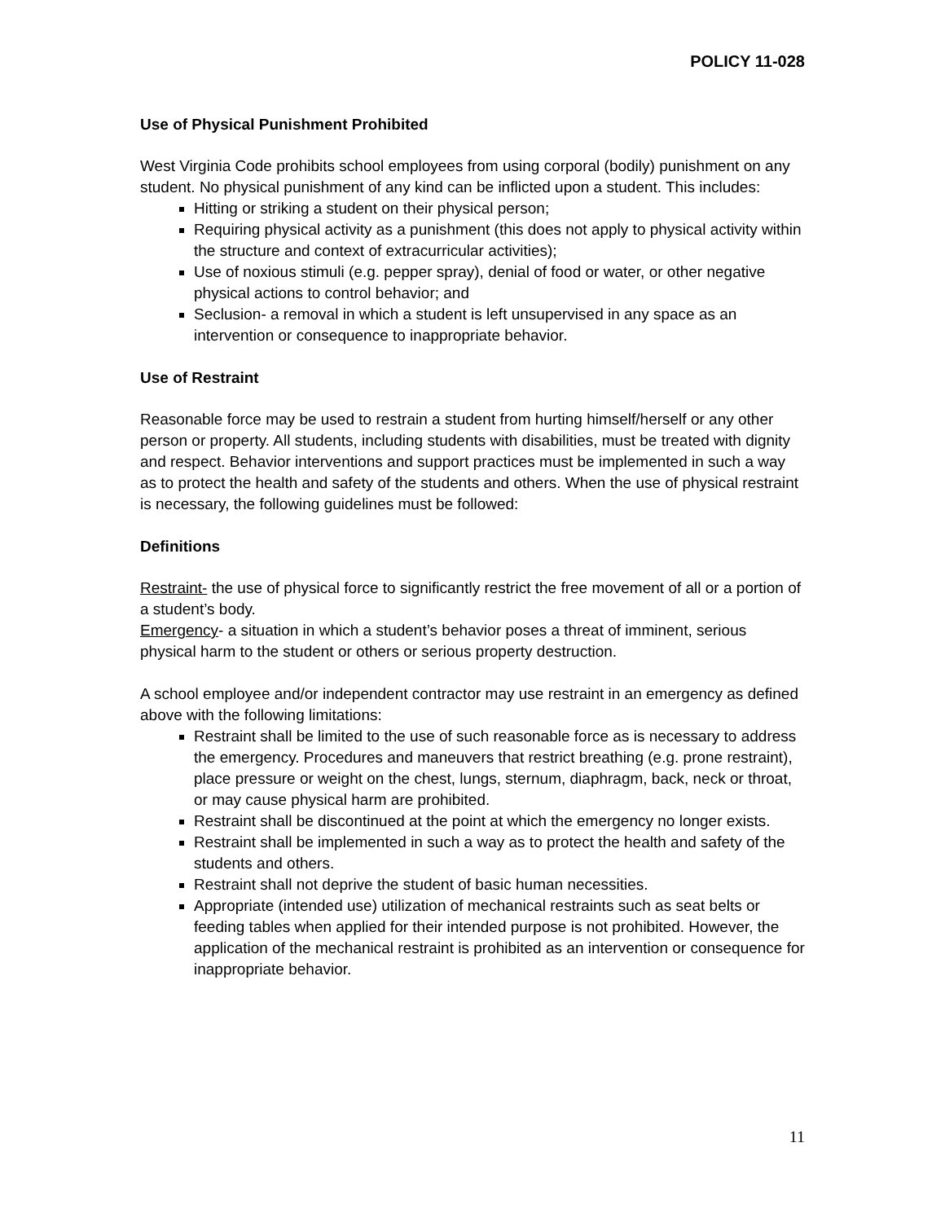POLICY 11-028
Use of Physical Punishment Prohibited
West Virginia Code prohibits school employees from using corporal (bodily) punishment on any student. No physical punishment of any kind can be inflicted upon a student. This includes:
Hitting or striking a student on their physical person;
Requiring physical activity as a punishment (this does not apply to physical activity within the structure and context of extracurricular activities);
Use of noxious stimuli (e.g. pepper spray), denial of food or water, or other negative physical actions to control behavior; and
Seclusion- a removal in which a student is left unsupervised in any space as an intervention or consequence to inappropriate behavior.
Use of Restraint
Reasonable force may be used to restrain a student from hurting himself/herself or any other person or property. All students, including students with disabilities, must be treated with dignity and respect. Behavior interventions and support practices must be implemented in such a way as to protect the health and safety of the students and others. When the use of physical restraint is necessary, the following guidelines must be followed:
Definitions
Restraint- the use of physical force to significantly restrict the free movement of all or a portion of a student’s body.
Emergency- a situation in which a student’s behavior poses a threat of imminent, serious physical harm to the student or others or serious property destruction.
A school employee and/or independent contractor may use restraint in an emergency as defined above with the following limitations:
Restraint shall be limited to the use of such reasonable force as is necessary to address the emergency. Procedures and maneuvers that restrict breathing (e.g. prone restraint), place pressure or weight on the chest, lungs, sternum, diaphragm, back, neck or throat, or may cause physical harm are prohibited.
Restraint shall be discontinued at the point at which the emergency no longer exists.
Restraint shall be implemented in such a way as to protect the health and safety of the students and others.
Restraint shall not deprive the student of basic human necessities.
Appropriate (intended use) utilization of mechanical restraints such as seat belts or feeding tables when applied for their intended purpose is not prohibited. However, the application of the mechanical restraint is prohibited as an intervention or consequence for inappropriate behavior.
11